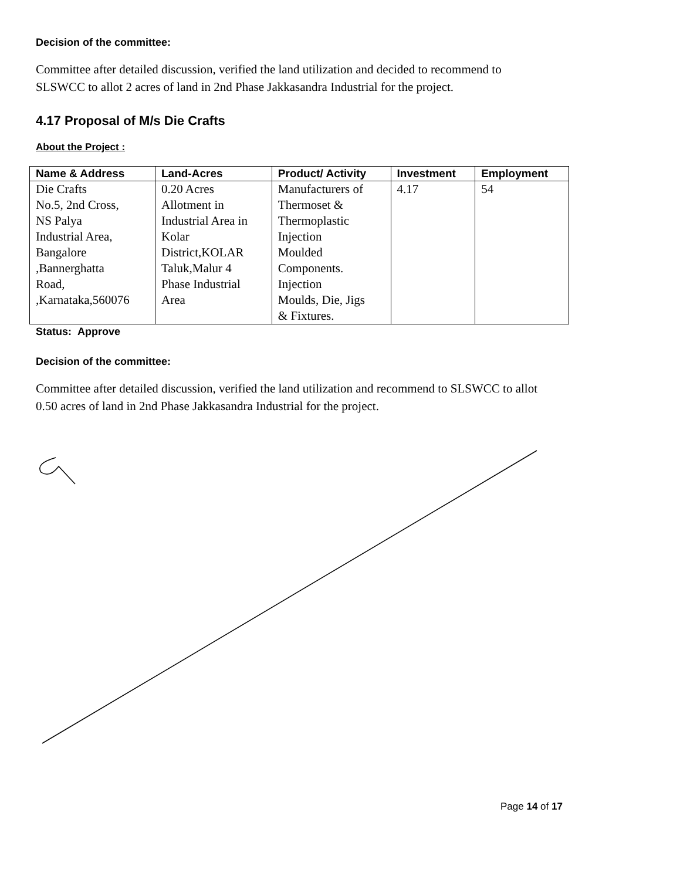Decision of the committee:
Committee after detailed discussion, verified the land utilization and decided to recommend to SLSWCC to allot 2 acres of land in 2nd Phase Jakkasandra Industrial for the project.
4.17 Proposal of M/s Die Crafts
About the Project :
| Name & Address | Land-Acres | Product/ Activity | Investment | Employment |
| --- | --- | --- | --- | --- |
| Die Crafts No.5, 2nd Cross, NS Palya Industrial Area, Bangalore ,Bannerghatta Road, ,Karnataka,560076 | 0.20 Acres Allotment in Industrial Area in Kolar District,KOLAR Taluk,Malur 4 Phase Industrial Area | Manufacturers of Thermoset & Thermoplastic Injection Moulded Components. Injection Moulds, Die, Jigs & Fixtures. | 4.17 | 54 |
Status: Approve
Decision of the committee:
Committee after detailed discussion, verified the land utilization and recommend to SLSWCC to allot 0.50 acres of land in 2nd Phase Jakkasandra Industrial for the project.
Page 14 of 17